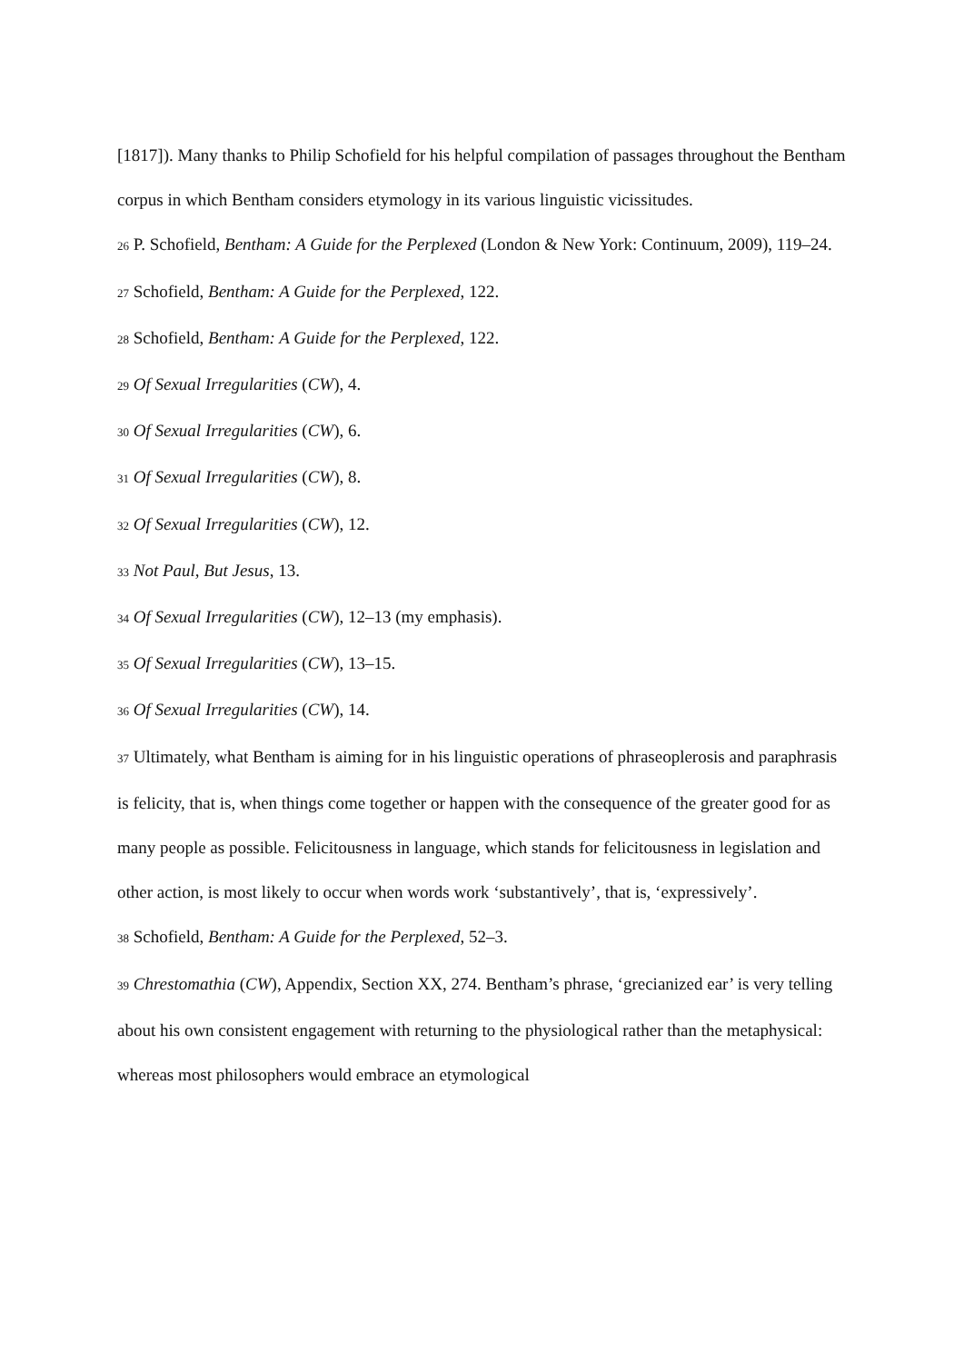[1817]). Many thanks to Philip Schofield for his helpful compilation of passages throughout the Bentham corpus in which Bentham considers etymology in its various linguistic vicissitudes.
26 P. Schofield, Bentham: A Guide for the Perplexed (London & New York: Continuum, 2009), 119–24.
27 Schofield, Bentham: A Guide for the Perplexed, 122.
28 Schofield, Bentham: A Guide for the Perplexed, 122.
29 Of Sexual Irregularities (CW), 4.
30 Of Sexual Irregularities (CW), 6.
31 Of Sexual Irregularities (CW), 8.
32 Of Sexual Irregularities (CW), 12.
33 Not Paul, But Jesus, 13.
34 Of Sexual Irregularities (CW), 12–13 (my emphasis).
35 Of Sexual Irregularities (CW), 13–15.
36 Of Sexual Irregularities (CW), 14.
37 Ultimately, what Bentham is aiming for in his linguistic operations of phraseoplerosis and paraphrasis is felicity, that is, when things come together or happen with the consequence of the greater good for as many people as possible. Felicitousness in language, which stands for felicitousness in legislation and other action, is most likely to occur when words work ‘substantively’, that is, ‘expressively’.
38 Schofield, Bentham: A Guide for the Perplexed, 52–3.
39 Chrestomathia (CW), Appendix, Section XX, 274. Bentham’s phrase, ‘grecianized ear’ is very telling about his own consistent engagement with returning to the physiological rather than the metaphysical: whereas most philosophers would embrace an etymological